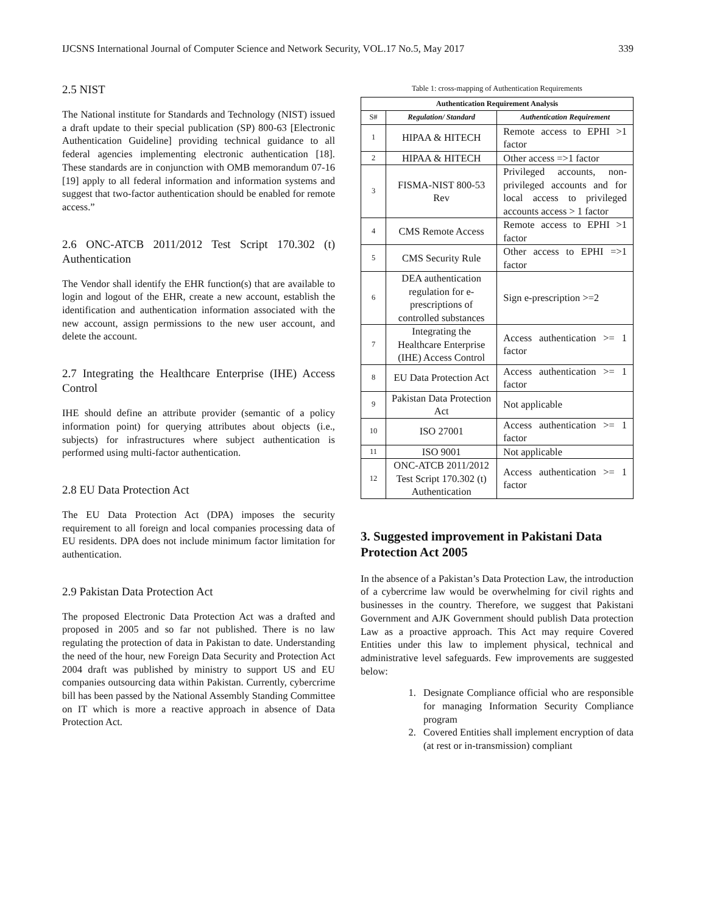IJCSNS International Journal of Computer Science and Network Security, VOL.17 No.5, May 2017 339
2.5 NIST
The National institute for Standards and Technology (NIST) issued a draft update to their special publication (SP) 800-63 [Electronic Authentication Guideline] providing technical guidance to all federal agencies implementing electronic authentication [18]. These standards are in conjunction with OMB memorandum 07-16 [19] apply to all federal information and information systems and suggest that two-factor authentication should be enabled for remote access.”
2.6 ONC-ATCB 2011/2012 Test Script 170.302 (t) Authentication
The Vendor shall identify the EHR function(s) that are available to login and logout of the EHR, create a new account, establish the identification and authentication information associated with the new account, assign permissions to the new user account, and delete the account.
2.7 Integrating the Healthcare Enterprise (IHE) Access Control
IHE should define an attribute provider (semantic of a policy information point) for querying attributes about objects (i.e., subjects) for infrastructures where subject authentication is performed using multi-factor authentication.
2.8 EU Data Protection Act
The EU Data Protection Act (DPA) imposes the security requirement to all foreign and local companies processing data of EU residents. DPA does not include minimum factor limitation for authentication.
2.9 Pakistan Data Protection Act
The proposed Electronic Data Protection Act was a drafted and proposed in 2005 and so far not published. There is no law regulating the protection of data in Pakistan to date. Understanding the need of the hour, new Foreign Data Security and Protection Act 2004 draft was published by ministry to support US and EU companies outsourcing data within Pakistan. Currently, cybercrime bill has been passed by the National Assembly Standing Committee on IT which is more a reactive approach in absence of Data Protection Act.
Table 1: cross-mapping of Authentication Requirements
| Authentication Requirement Analysis | | |
| --- | --- | --- |
| S# | Regulation/ Standard | Authentication Requirement |
| 1 | HIPAA & HITECH | Remote access to EPHI >1 factor |
| 2 | HIPAA & HITECH | Other access =>1 factor |
| 3 | FISMA-NIST 800-53 Rev | Privileged accounts, non-privileged accounts and for local access to privileged accounts access > 1 factor |
| 4 | CMS Remote Access | Remote access to EPHI >1 factor |
| 5 | CMS Security Rule | Other access to EPHI =>1 factor |
| 6 | DEA authentication regulation for e-prescriptions of controlled substances | Sign e-prescription >=2 |
| 7 | Integrating the Healthcare Enterprise (IHE) Access Control | Access authentication >= 1 factor |
| 8 | EU Data Protection Act | Access authentication >= 1 factor |
| 9 | Pakistan Data Protection Act | Not applicable |
| 10 | ISO 27001 | Access authentication >= 1 factor |
| 11 | ISO 9001 | Not applicable |
| 12 | ONC-ATCB 2011/2012 Test Script 170.302 (t) Authentication | Access authentication >= 1 factor |
3. Suggested improvement in Pakistani Data Protection Act 2005
In the absence of a Pakistan’s Data Protection Law, the introduction of a cybercrime law would be overwhelming for civil rights and businesses in the country. Therefore, we suggest that Pakistani Government and AJK Government should publish Data protection Law as a proactive approach. This Act may require Covered Entities under this law to implement physical, technical and administrative level safeguards. Few improvements are suggested below:
1. Designate Compliance official who are responsible for managing Information Security Compliance program
2. Covered Entities shall implement encryption of data (at rest or in-transmission) compliant